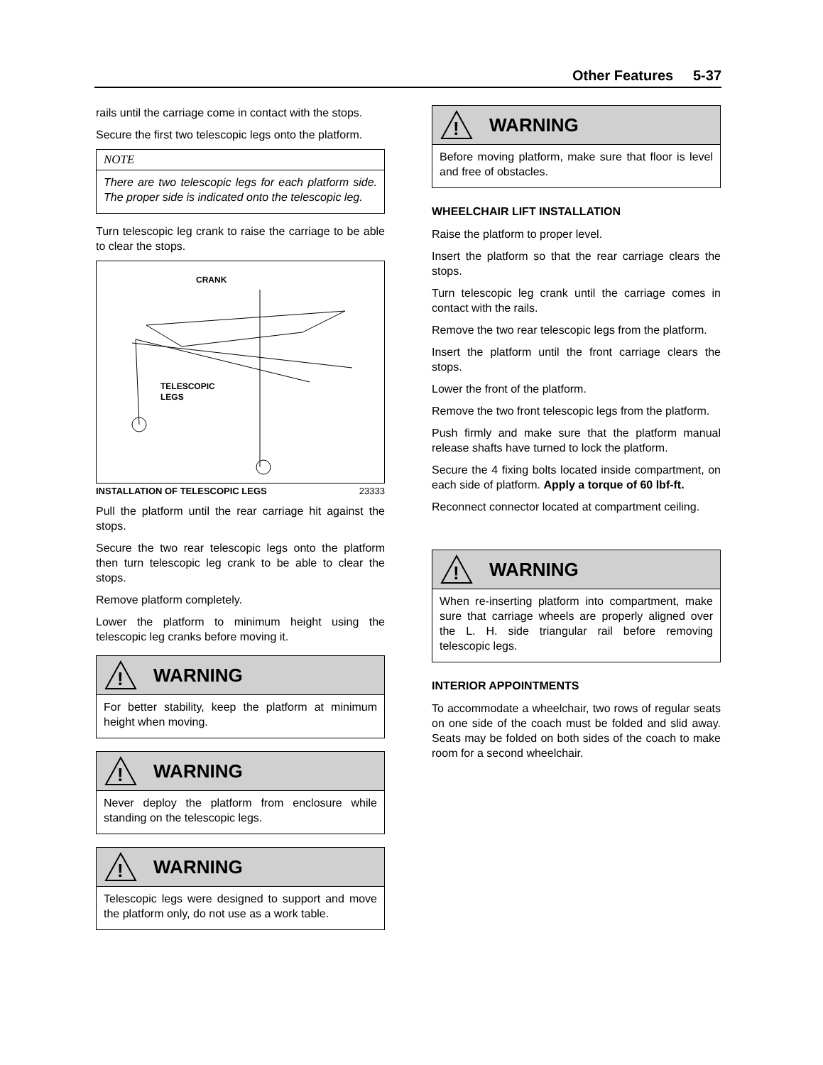Other Features 5-37
rails until the carriage come in contact with the stops.
Secure the first two telescopic legs onto the platform.
NOTE
There are two telescopic legs for each platform side. The proper side is indicated onto the telescopic leg.
Turn telescopic leg crank to raise the carriage to be able to clear the stops.
CRANK
TELESCOPIC
LEGS
INSTALLATION OF TELESCOPIC LEGS 23333
Pull the platform until the rear carriage hit against the stops.
Secure the two rear telescopic legs onto the platform then turn telescopic leg crank to be able to clear the stops.
Remove platform completely.
Lower the platform to minimum height using the telescopic leg cranks before moving it.
!
WARNING
For better stability, keep the platform at minimum height when moving.
!
WARNING
Never deploy the platform from enclosure while standing on the telescopic legs.
!
WARNING
Telescopic legs were designed to support and move the platform only, do not use as a work table.
!
WARNING
Before moving platform, make sure that floor is level and free of obstacles.
WHEELCHAIR LIFT INSTALLATION
Raise the platform to proper level.
Insert the platform so that the rear carriage clears the stops.
Turn telescopic leg crank until the carriage comes in contact with the rails.
Remove the two rear telescopic legs from the platform.
Insert the platform until the front carriage clears the stops.
Lower the front of the platform.
Remove the two front telescopic legs from the platform.
Push firmly and make sure that the platform manual release shafts have turned to lock the platform.
Secure the 4 fixing bolts located inside compartment, on each side of platform. Apply a torque of 60 lbf-ft.
Reconnect connector located at compartment ceiling.
!
WARNING
When re-inserting platform into compartment, make sure that carriage wheels are properly aligned over the L. H. side triangular rail before removing telescopic legs.
INTERIOR APPOINTMENTS
To accommodate a wheelchair, two rows of regular seats on one side of the coach must be folded and slid away. Seats may be folded on both sides of the coach to make room for a second wheelchair.